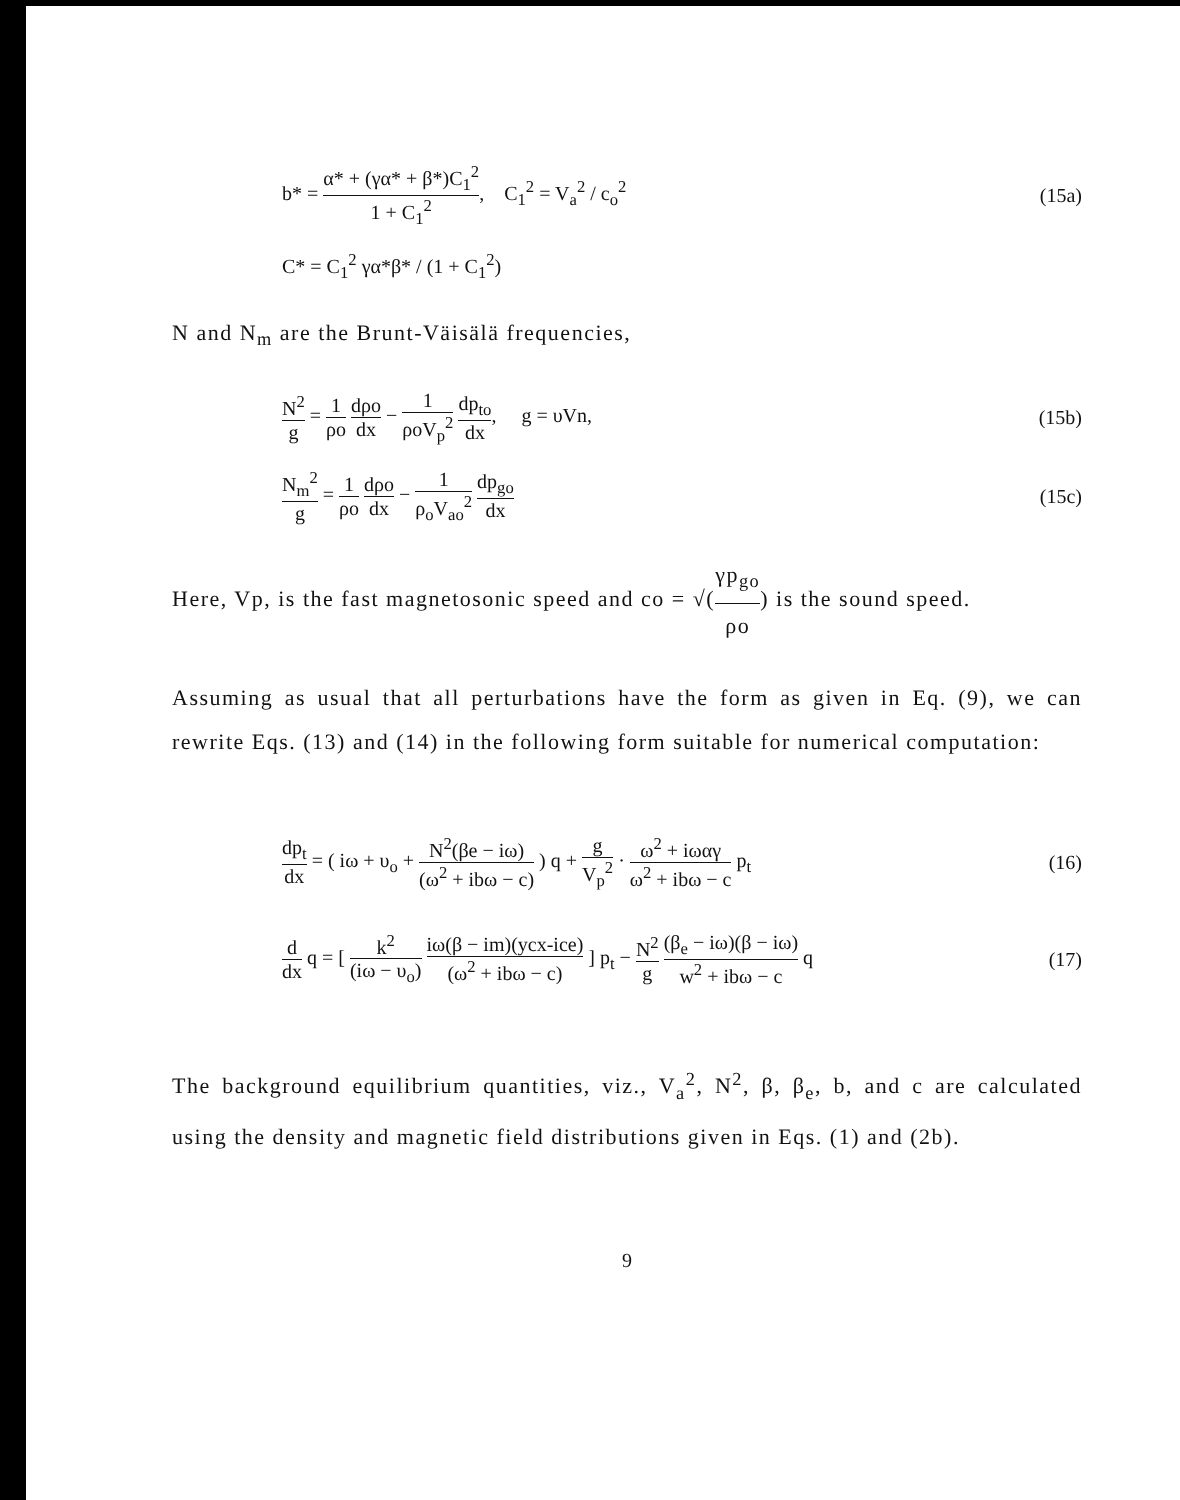b* = α* + (γα* + β*)C<sub>1</sub><sup>2</sup> 1 + C<sub>1</sub><sup>2</sup>, C<sub>1</sub><sup>2</sup> = V<sub>a</sub><sup>2</sup> / c<sub>o</sub><sup>2</sup>
(15a)
C* = C<sub>1</sub><sup>2</sup> γα*β* / (1 + C<sub>1</sub><sup>2</sup>)
N and N<sub>m</sub> are the Brunt-Väisälä frequencies,
N<sup>2</sup> g = 1 ρo dρo dx − 1 ρoV<sub>p</sub><sup>2</sup> dp<sub>to</sub> dx, g = υVn,
(15b)
N<sub>m</sub><sup>2</sup> g = 1 ρo dρo dx − 1 ρ<sub>o</sub>V<sub>ao</sub><sup>2</sup> dp<sub>go</sub> dx
(15c)
Here, Vp, is the fast magnetosonic speed and co = √(γp<sub>go</sub> ρo) is the sound speed.
Assuming as usual that all perturbations have the form as given in Eq. (9), we can rewrite Eqs. (13) and (14) in the following form suitable for numerical computation:
dp<sub>t</sub> dx = ( iω + υ<sub>o</sub> + N<sup>2</sup>(βe − iω) (ω<sup>2</sup> + ibω − c) ) q + g V<sub>p</sub><sup>2</sup> · ω<sup>2</sup> + iωαγ ω<sup>2</sup> + ibω − c p<sub>t</sub>
(16)
d dx q = [ k<sup>2</sup> (iω − υ<sub>o</sub>) iω(β − im)(ycx-ice) (ω<sup>2</sup> + ibω − c) ] p<sub>t</sub> − N<sup>2</sup> g (β<sub>e</sub> − iω)(β − iω) w<sup>2</sup> + ibω − c q
(17)
The background equilibrium quantities, viz., V<sub>a</sub><sup>2</sup>, N<sup>2</sup>, β, β<sub>e</sub>, b, and c are calculated using the density and magnetic field distributions given in Eqs. (1) and (2b).
9